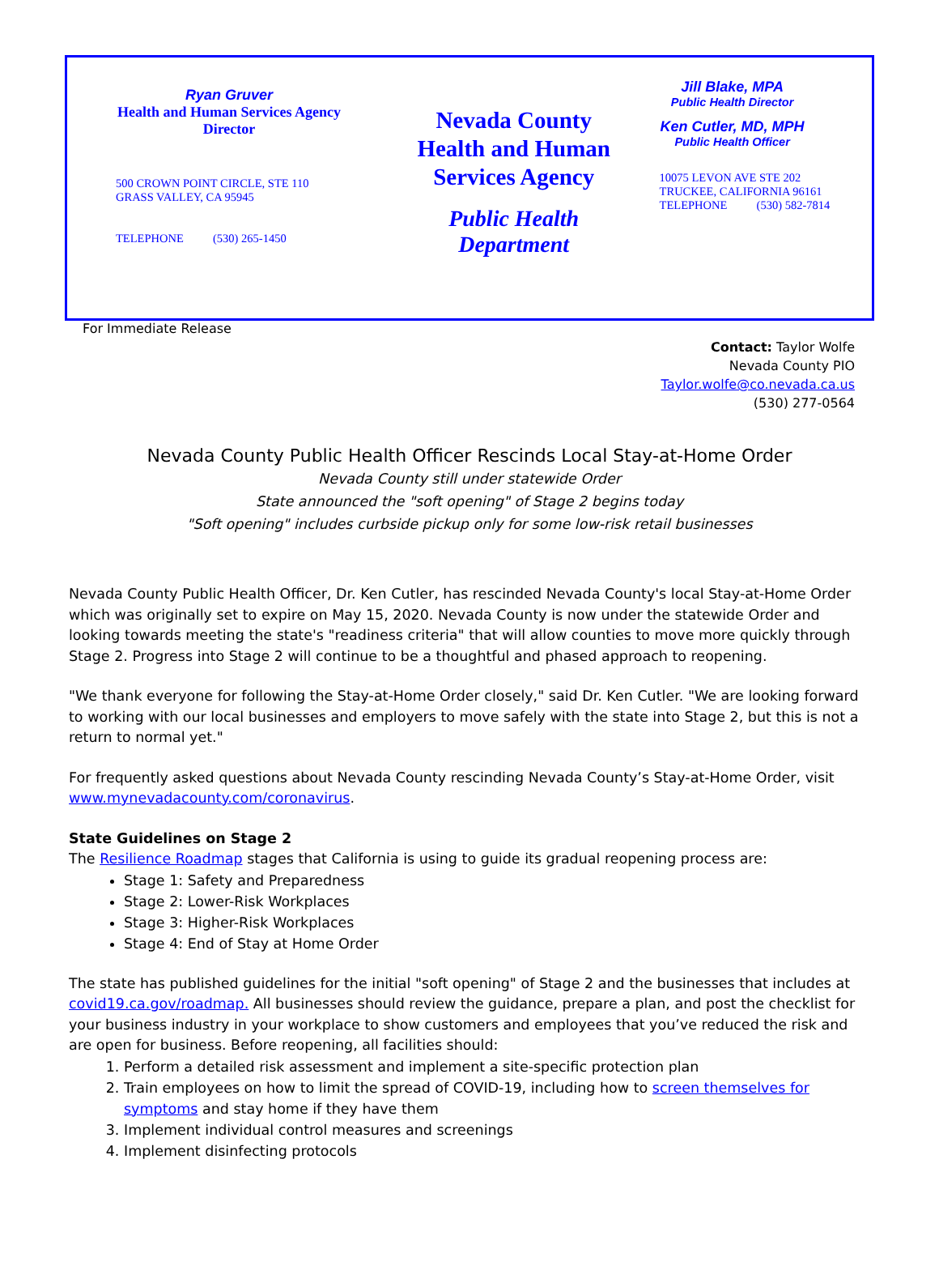Ryan Gruver
Health and Human Services Agency
Director
500 CROWN POINT CIRCLE, STE 110
GRASS VALLEY, CA 95945
TELEPHONE (530) 265-1450
Nevada County
Health and Human
Services Agency
Public Health Department
Jill Blake, MPA
Public Health Director
Ken Cutler, MD, MPH
Public Health Officer
10075 LEVON AVE STE 202
TRUCKEE, CALIFORNIA 96161
TELEPHONE (530) 582-7814
For Immediate Release
Contact: Taylor Wolfe
Nevada County PIO
Taylor.wolfe@co.nevada.ca.us
(530) 277-0564
Nevada County Public Health Officer Rescinds Local Stay-at-Home Order
Nevada County still under statewide Order
State announced the "soft opening" of Stage 2 begins today
"Soft opening" includes curbside pickup only for some low-risk retail businesses
Nevada County Public Health Officer, Dr. Ken Cutler, has rescinded Nevada County's local Stay-at-Home Order which was originally set to expire on May 15, 2020. Nevada County is now under the statewide Order and looking towards meeting the state's "readiness criteria" that will allow counties to move more quickly through Stage 2. Progress into Stage 2 will continue to be a thoughtful and phased approach to reopening.
"We thank everyone for following the Stay-at-Home Order closely," said Dr. Ken Cutler. "We are looking forward to working with our local businesses and employers to move safely with the state into Stage 2, but this is not a return to normal yet."
For frequently asked questions about Nevada County rescinding Nevada County’s Stay-at-Home Order, visit www.mynevadacounty.com/coronavirus.
State Guidelines on Stage 2
The Resilience Roadmap stages that California is using to guide its gradual reopening process are:
Stage 1: Safety and Preparedness
Stage 2: Lower-Risk Workplaces
Stage 3: Higher-Risk Workplaces
Stage 4: End of Stay at Home Order
The state has published guidelines for the initial "soft opening" of Stage 2 and the businesses that includes at covid19.ca.gov/roadmap. All businesses should review the guidance, prepare a plan, and post the checklist for your business industry in your workplace to show customers and employees that you’ve reduced the risk and are open for business. Before reopening, all facilities should:
1. Perform a detailed risk assessment and implement a site-specific protection plan
2. Train employees on how to limit the spread of COVID-19, including how to screen themselves for symptoms and stay home if they have them
3. Implement individual control measures and screenings
4. Implement disinfecting protocols